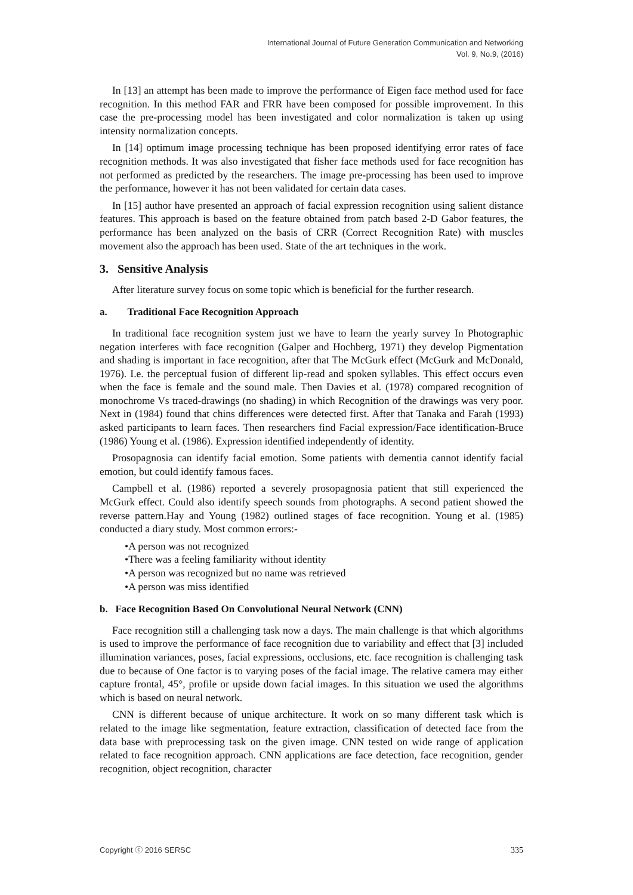International Journal of Future Generation Communication and Networking
Vol. 9, No.9, (2016)
In [13] an attempt has been made to improve the performance of Eigen face method used for face recognition. In this method FAR and FRR have been composed for possible improvement. In this case the pre-processing model has been investigated and color normalization is taken up using intensity normalization concepts.
In [14] optimum image processing technique has been proposed identifying error rates of face recognition methods. It was also investigated that fisher face methods used for face recognition has not performed as predicted by the researchers. The image pre-processing has been used to improve the performance, however it has not been validated for certain data cases.
In [15] author have presented an approach of facial expression recognition using salient distance features. This approach is based on the feature obtained from patch based 2-D Gabor features, the performance has been analyzed on the basis of CRR (Correct Recognition Rate) with muscles movement also the approach has been used. State of the art techniques in the work.
3. Sensitive Analysis
After literature survey focus on some topic which is beneficial for the further research.
a. Traditional Face Recognition Approach
In traditional face recognition system just we have to learn the yearly survey In Photographic negation interferes with face recognition (Galper and Hochberg, 1971) they develop Pigmentation and shading is important in face recognition, after that The McGurk effect (McGurk and McDonald, 1976). I.e. the perceptual fusion of different lip-read and spoken syllables. This effect occurs even when the face is female and the sound male. Then Davies et al. (1978) compared recognition of monochrome Vs traced-drawings (no shading) in which Recognition of the drawings was very poor. Next in (1984) found that chins differences were detected first. After that Tanaka and Farah (1993) asked participants to learn faces. Then researchers find Facial expression/Face identification-Bruce (1986) Young et al. (1986). Expression identified independently of identity.
Prosopagnosia can identify facial emotion. Some patients with dementia cannot identify facial emotion, but could identify famous faces.
Campbell et al. (1986) reported a severely prosopagnosia patient that still experienced the McGurk effect. Could also identify speech sounds from photographs. A second patient showed the reverse pattern.Hay and Young (1982) outlined stages of face recognition. Young et al. (1985) conducted a diary study. Most common errors:-
•A person was not recognized
•There was a feeling familiarity without identity
•A person was recognized but no name was retrieved
•A person was miss identified
b. Face Recognition Based On Convolutional Neural Network (CNN)
Face recognition still a challenging task now a days. The main challenge is that which algorithms is used to improve the performance of face recognition due to variability and effect that [3] included illumination variances, poses, facial expressions, occlusions, etc. face recognition is challenging task due to because of One factor is to varying poses of the facial image. The relative camera may either capture frontal, 45°, profile or upside down facial images. In this situation we used the algorithms which is based on neural network.
CNN is different because of unique architecture. It work on so many different task which is related to the image like segmentation, feature extraction, classification of detected face from the data base with preprocessing task on the given image. CNN tested on wide range of application related to face recognition approach. CNN applications are face detection, face recognition, gender recognition, object recognition, character
Copyright ⓒ 2016 SERSC 335